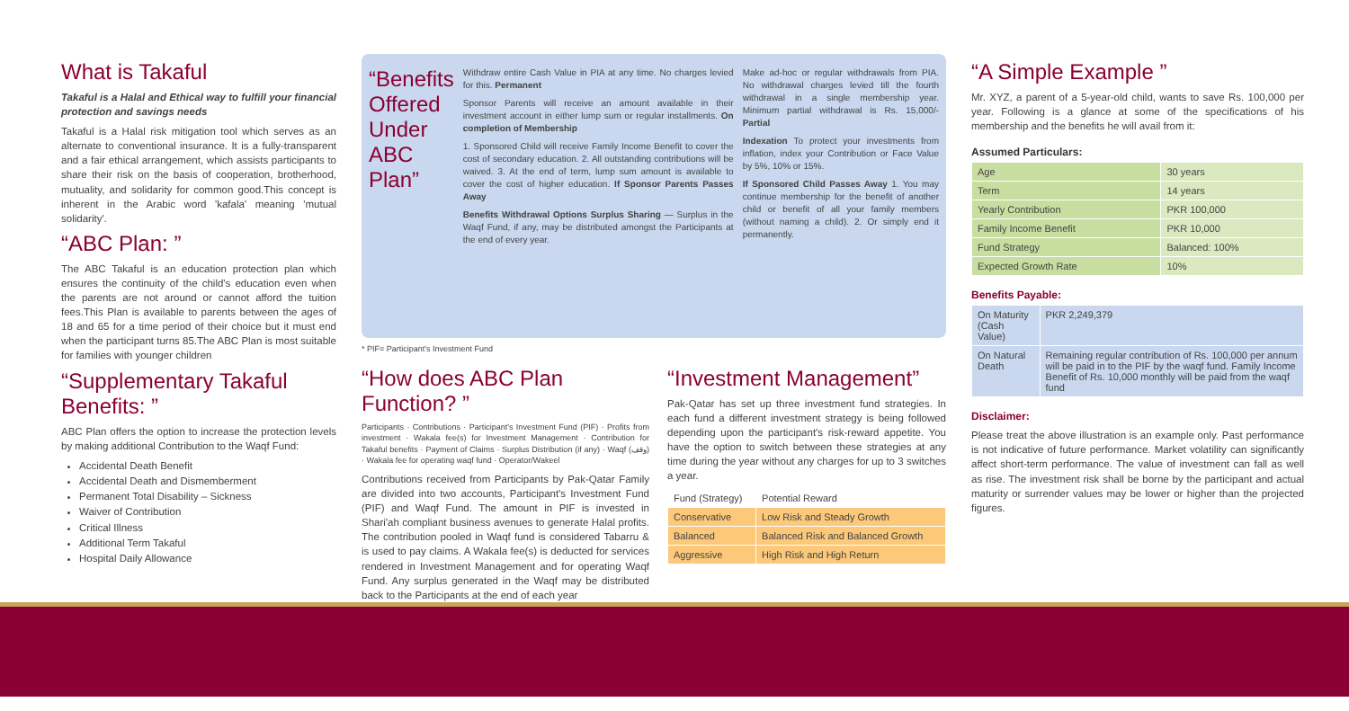What is Takaful
Takaful is a Halal and Ethical way to fulfill your financial protection and savings needs
Takaful is a Halal risk mitigation tool which serves as an alternate to conventional insurance. It is a fully-transparent and a fair ethical arrangement, which assists participants to share their risk on the basis of cooperation, brotherhood, mutuality, and solidarity for common good.This concept is inherent in the Arabic word 'kafala' meaning 'mutual solidarity'.
“ABC Plan: ”
The ABC Takaful is an education protection plan which ensures the continuity of the child's education even when the parents are not around or cannot afford the tuition fees.This Plan is available to parents between the ages of 18 and 65 for a time period of their choice but it must end when the participant turns 85.The ABC Plan is most suitable for families with younger children
“Supplementary Takaful Benefits: ”
ABC Plan offers the option to increase the protection levels by making additional Contribution to the Waqf Fund:
Accidental Death Benefit
Accidental Death and Dismemberment
Permanent Total Disability – Sickness
Waiver of Contribution
Critical Illness
Additional Term Takaful
Hospital Daily Allowance
“Benefits Offered Under ABC Plan”
Withdraw entire Cash Value in PIA at any time. No charges levied for this. Permanent
Sponsor Parents will receive an amount available in their investment account in either lump sum or regular installments. On completion of Membership
1. Sponsored Child will receive Family Income Benefit to cover the cost of secondary education. 2. All outstanding contributions will be waived. 3. At the end of term, lump sum amount is available to cover the cost of higher education. If Sponsor Parents Passes Away
Benefits Withdrawal Options Surplus Sharing — Surplus in the Waqf Fund, if any, may be distributed amongst the Participants at the end of every year.
Make ad-hoc or regular withdrawals from PIA. No withdrawal charges levied till the fourth withdrawal in a single membership year. Minimum partial withdrawal is Rs. 15,000/- Partial
Indexation To protect your investments from inflation, index your Contribution or Face Value by 5%, 10% or 15%.
If Sponsored Child Passes Away 1. You may continue membership for the benefit of another child or benefit of all your family members (without naming a child). 2. Or simply end it permanently.
* PIF= Participant's Investment Fund
“How does ABC Plan Function? ”
Participants · Contributions · Participant's Investment Fund (PIF) · Profits from investment · Wakala fee(s) for Investment Management · Contribution for Takaful benefits · Payment of Claims · Surplus Distribution (if any) · Waqf (وقف) · Wakala fee for operating waqf fund · Operator/Wakeel
Contributions received from Participants by Pak-Qatar Family are divided into two accounts, Participant's Investment Fund (PIF) and Waqf Fund. The amount in PIF is invested in Shari'ah compliant business avenues to generate Halal profits. The contribution pooled in Waqf fund is considered Tabarru & is used to pay claims. A Wakala fee(s) is deducted for services rendered in Investment Management and for operating Waqf Fund. Any surplus generated in the Waqf may be distributed back to the Participants at the end of each year
“Investment Management”
Pak-Qatar has set up three investment fund strategies. In each fund a different investment strategy is being followed depending upon the participant's risk-reward appetite. You have the option to switch between these strategies at any time during the year without any charges for up to 3 switches a year.
| Fund (Strategy) | Potential Reward |
| --- | --- |
| Conservative | Low Risk and Steady Growth |
| Balanced | Balanced Risk and Balanced Growth |
| Aggressive | High Risk and High Return |
“A Simple Example ”
Mr. XYZ, a parent of a 5-year-old child, wants to save Rs. 100,000 per year. Following is a glance at some of the specifications of his membership and the benefits he will avail from it:
Assumed Particulars:
| Age | 30 years |
| Term | 14 years |
| Yearly Contribution | PKR 100,000 |
| Family Income Benefit | PKR 10,000 |
| Fund Strategy | Balanced: 100% |
| Expected Growth Rate | 10% |
Benefits Payable:
| On Maturity (Cash Value) | PKR 2,249,379 |
| On Natural Death | Remaining regular contribution of Rs. 100,000 per annum will be paid in to the PIF by the waqf fund. Family Income Benefit of Rs. 10,000 monthly will be paid from the waqf fund |
Disclaimer:
Please treat the above illustration is an example only. Past performance is not indicative of future performance. Market volatility can significantly affect short-term performance. The value of investment can fall as well as rise. The investment risk shall be borne by the participant and actual maturity or surrender values may be lower or higher than the projected figures.